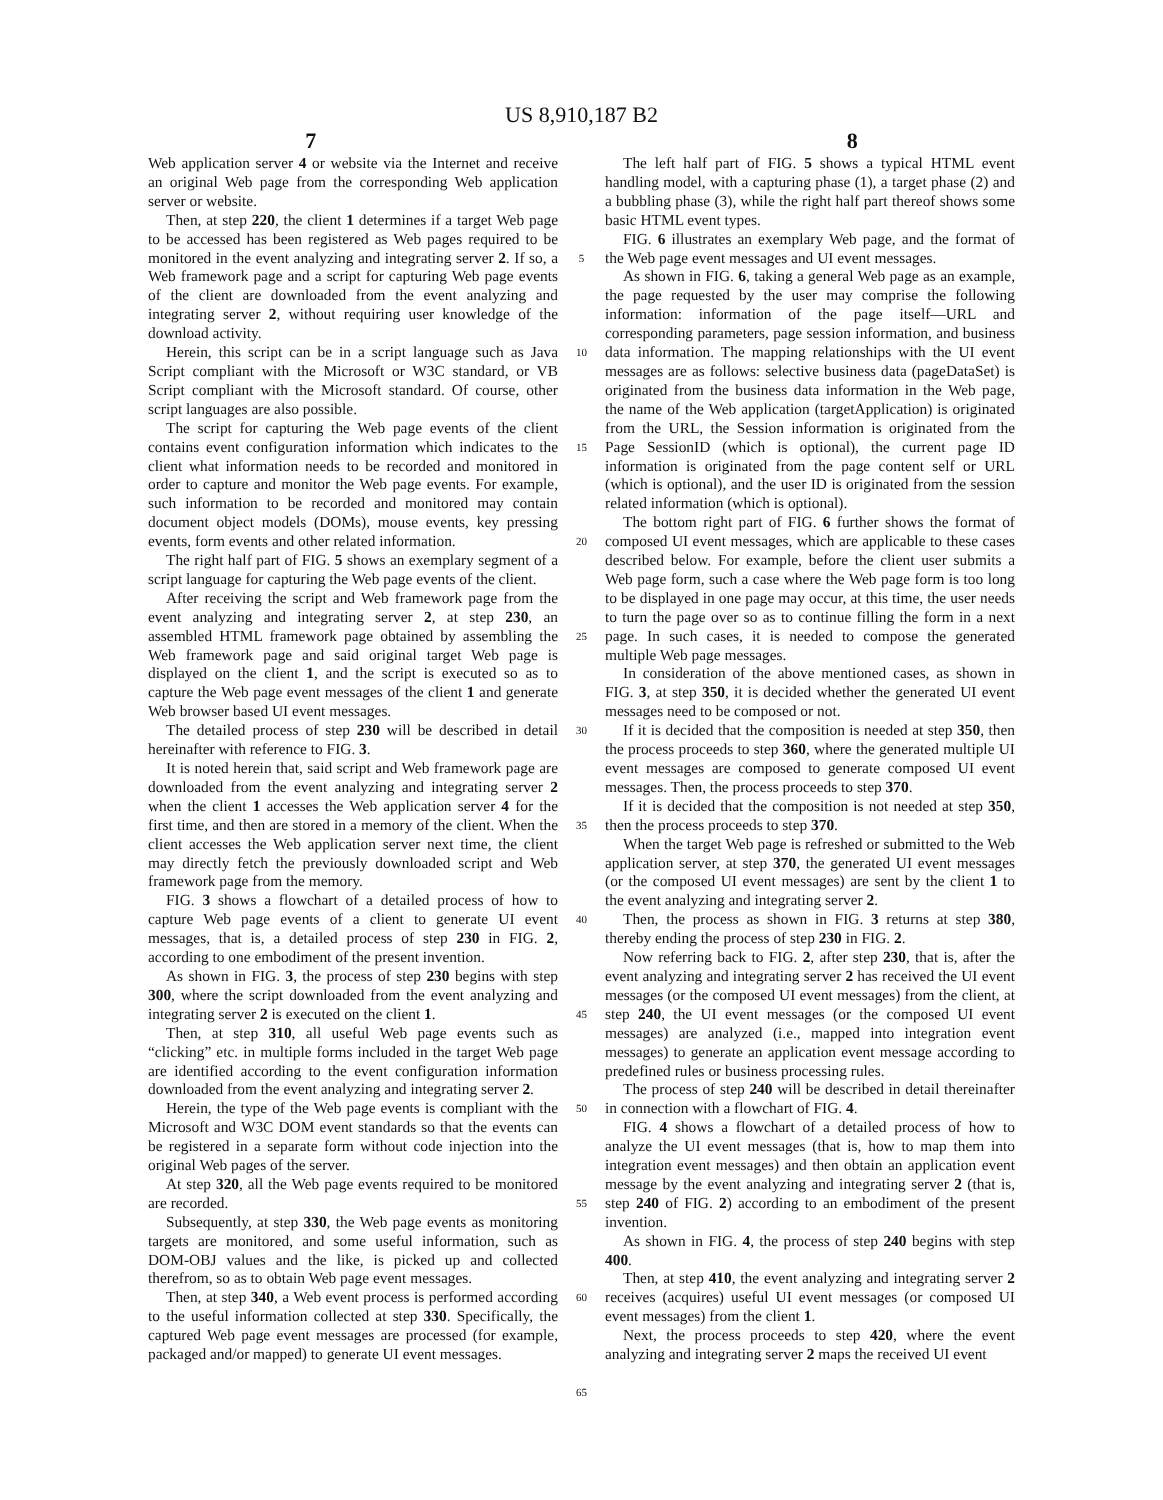US 8,910,187 B2
7 8
Web application server 4 or website via the Internet and receive an original Web page from the corresponding Web application server or website.
Then, at step 220, the client 1 determines if a target Web page to be accessed has been registered as Web pages required to be monitored in the event analyzing and integrating server 2. If so, a Web framework page and a script for capturing Web page events of the client are downloaded from the event analyzing and integrating server 2, without requiring user knowledge of the download activity.
Herein, this script can be in a script language such as Java Script compliant with the Microsoft or W3C standard, or VB Script compliant with the Microsoft standard. Of course, other script languages are also possible.
The script for capturing the Web page events of the client contains event configuration information which indicates to the client what information needs to be recorded and monitored in order to capture and monitor the Web page events. For example, such information to be recorded and monitored may contain document object models (DOMs), mouse events, key pressing events, form events and other related information.
The right half part of FIG. 5 shows an exemplary segment of a script language for capturing the Web page events of the client.
After receiving the script and Web framework page from the event analyzing and integrating server 2, at step 230, an assembled HTML framework page obtained by assembling the Web framework page and said original target Web page is displayed on the client 1, and the script is executed so as to capture the Web page event messages of the client 1 and generate Web browser based UI event messages.
The detailed process of step 230 will be described in detail hereinafter with reference to FIG. 3.
It is noted herein that, said script and Web framework page are downloaded from the event analyzing and integrating server 2 when the client 1 accesses the Web application server 4 for the first time, and then are stored in a memory of the client. When the client accesses the Web application server next time, the client may directly fetch the previously downloaded script and Web framework page from the memory.
FIG. 3 shows a flowchart of a detailed process of how to capture Web page events of a client to generate UI event messages, that is, a detailed process of step 230 in FIG. 2, according to one embodiment of the present invention.
As shown in FIG. 3, the process of step 230 begins with step 300, where the script downloaded from the event analyzing and integrating server 2 is executed on the client 1.
Then, at step 310, all useful Web page events such as “clicking” etc. in multiple forms included in the target Web page are identified according to the event configuration information downloaded from the event analyzing and integrating server 2.
Herein, the type of the Web page events is compliant with the Microsoft and W3C DOM event standards so that the events can be registered in a separate form without code injection into the original Web pages of the server.
At step 320, all the Web page events required to be monitored are recorded.
Subsequently, at step 330, the Web page events as monitoring targets are monitored, and some useful information, such as DOM-OBJ values and the like, is picked up and collected therefrom, so as to obtain Web page event messages.
Then, at step 340, a Web event process is performed according to the useful information collected at step 330. Specifically, the captured Web page event messages are processed (for example, packaged and/or mapped) to generate UI event messages.
5
10
15
20
25
30
35
40
45
50
55
60
65
The left half part of FIG. 5 shows a typical HTML event handling model, with a capturing phase (1), a target phase (2) and a bubbling phase (3), while the right half part thereof shows some basic HTML event types.
FIG. 6 illustrates an exemplary Web page, and the format of the Web page event messages and UI event messages.
As shown in FIG. 6, taking a general Web page as an example, the page requested by the user may comprise the following information: information of the page itself—URL and corresponding parameters, page session information, and business data information. The mapping relationships with the UI event messages are as follows: selective business data (pageDataSet) is originated from the business data information in the Web page, the name of the Web application (targetApplication) is originated from the URL, the Session information is originated from the Page SessionID (which is optional), the current page ID information is originated from the page content self or URL (which is optional), and the user ID is originated from the session related information (which is optional).
The bottom right part of FIG. 6 further shows the format of composed UI event messages, which are applicable to these cases described below. For example, before the client user submits a Web page form, such a case where the Web page form is too long to be displayed in one page may occur, at this time, the user needs to turn the page over so as to continue filling the form in a next page. In such cases, it is needed to compose the generated multiple Web page messages.
In consideration of the above mentioned cases, as shown in FIG. 3, at step 350, it is decided whether the generated UI event messages need to be composed or not.
If it is decided that the composition is needed at step 350, then the process proceeds to step 360, where the generated multiple UI event messages are composed to generate composed UI event messages. Then, the process proceeds to step 370.
If it is decided that the composition is not needed at step 350, then the process proceeds to step 370.
When the target Web page is refreshed or submitted to the Web application server, at step 370, the generated UI event messages (or the composed UI event messages) are sent by the client 1 to the event analyzing and integrating server 2.
Then, the process as shown in FIG. 3 returns at step 380, thereby ending the process of step 230 in FIG. 2.
Now referring back to FIG. 2, after step 230, that is, after the event analyzing and integrating server 2 has received the UI event messages (or the composed UI event messages) from the client, at step 240, the UI event messages (or the composed UI event messages) are analyzed (i.e., mapped into integration event messages) to generate an application event message according to predefined rules or business processing rules.
The process of step 240 will be described in detail thereinafter in connection with a flowchart of FIG. 4.
FIG. 4 shows a flowchart of a detailed process of how to analyze the UI event messages (that is, how to map them into integration event messages) and then obtain an application event message by the event analyzing and integrating server 2 (that is, step 240 of FIG. 2) according to an embodiment of the present invention.
As shown in FIG. 4, the process of step 240 begins with step 400.
Then, at step 410, the event analyzing and integrating server 2 receives (acquires) useful UI event messages (or composed UI event messages) from the client 1.
Next, the process proceeds to step 420, where the event analyzing and integrating server 2 maps the received UI event